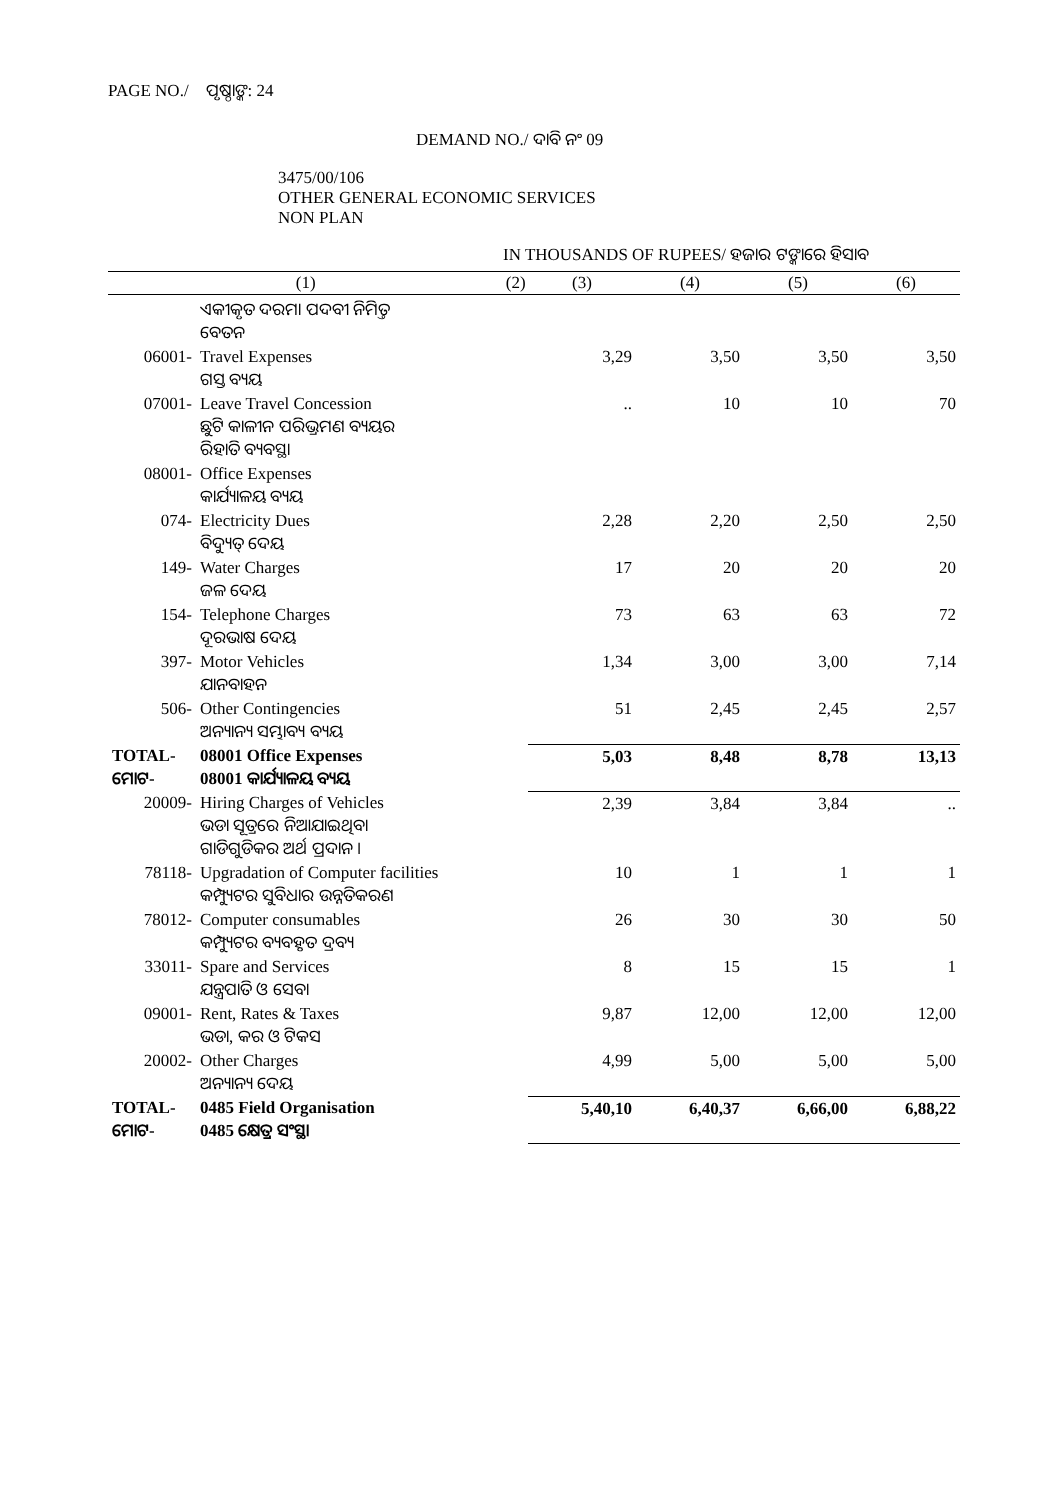PAGE NO./ ପୃଷ୍ଠାଙ୍କ: 24
DEMAND NO./ ଦାବି ନଂ 09
3475/00/106
OTHER GENERAL ECONOMIC SERVICES
NON PLAN
IN THOUSANDS OF RUPEES/ ହଜାର ଟଙ୍କାରେ ହିସାବ
| (1) | | (2) | (3) | (4) | (5) | (6) |
| --- | --- | --- | --- | --- | --- | --- |
| | ଏକୀକୃତ ଦରମା ପଦବୀ ନିମିତ୍ତ ବେତନ | | | | | |
| 06001- | Travel Expenses ଗସ୍ତ ବ୍ୟୟ | | 3,29 | 3,50 | 3,50 | 3,50 |
| 07001- | Leave Travel Concession ଛୁଟି କାଳୀନ ପରିଭ୍ରମଣ ବ୍ୟୟର ରିହାତି ବ୍ୟବସ୍ଥା | | .. | 10 | 10 | 70 |
| 08001- | Office Expenses କାର୍ଯ୍ୟାଳୟ ବ୍ୟୟ | | | | | |
| 074- | Electricity Dues ବିଦ୍ୟୁତ୍ ଦେୟ | | 2,28 | 2,20 | 2,50 | 2,50 |
| 149- | Water Charges ଜଳ ଦେୟ | | 17 | 20 | 20 | 20 |
| 154- | Telephone Charges ଦୂରଭାଷ ଦେୟ | | 73 | 63 | 63 | 72 |
| 397- | Motor Vehicles ଯାନବାହନ | | 1,34 | 3,00 | 3,00 | 7,14 |
| 506- | Other Contingencies ଅନ୍ୟାନ୍ୟ ସମ୍ଭାବ୍ୟ ବ୍ୟୟ | | 51 | 2,45 | 2,45 | 2,57 |
| TOTAL- ମୋଟ- | 08001 Office Expenses 08001 କାର୍ଯ୍ୟାଳୟ ବ୍ୟୟ | | 5,03 | 8,48 | 8,78 | 13,13 |
| 20009- | Hiring Charges of Vehicles ଭଡା ସୂତ୍ରରେ ନିଆଯାଇଥିବା ଗାଡିଗୁଡିକର ଅର୍ଥ ପ୍ରଦାନ । | | 2,39 | 3,84 | 3,84 | .. |
| 78118- | Upgradation of Computer facilities କମ୍ପ୍ୟୁଟର ସୁବିଧାର ଉନ୍ନତିକରଣ | | 10 | 1 | 1 | 1 |
| 78012- | Computer consumables କମ୍ପ୍ୟୁଟର ବ୍ୟବହୃତ ଦ୍ରବ୍ୟ | | 26 | 30 | 30 | 50 |
| 33011- | Spare and Services ଯନ୍ତ୍ରପାତି ଓ ସେବା | | 8 | 15 | 15 | 1 |
| 09001- | Rent, Rates & Taxes ଭଡା, କର ଓ ଟିକସ | | 9,87 | 12,00 | 12,00 | 12,00 |
| 20002- | Other Charges ଅନ୍ୟାନ୍ୟ ଦେୟ | | 4,99 | 5,00 | 5,00 | 5,00 |
| TOTAL- ମୋଟ- | 0485 Field Organisation 0485 କ୍ଷେତ୍ର ସଂସ୍ଥା | | 5,40,10 | 6,40,37 | 6,66,00 | 6,88,22 |